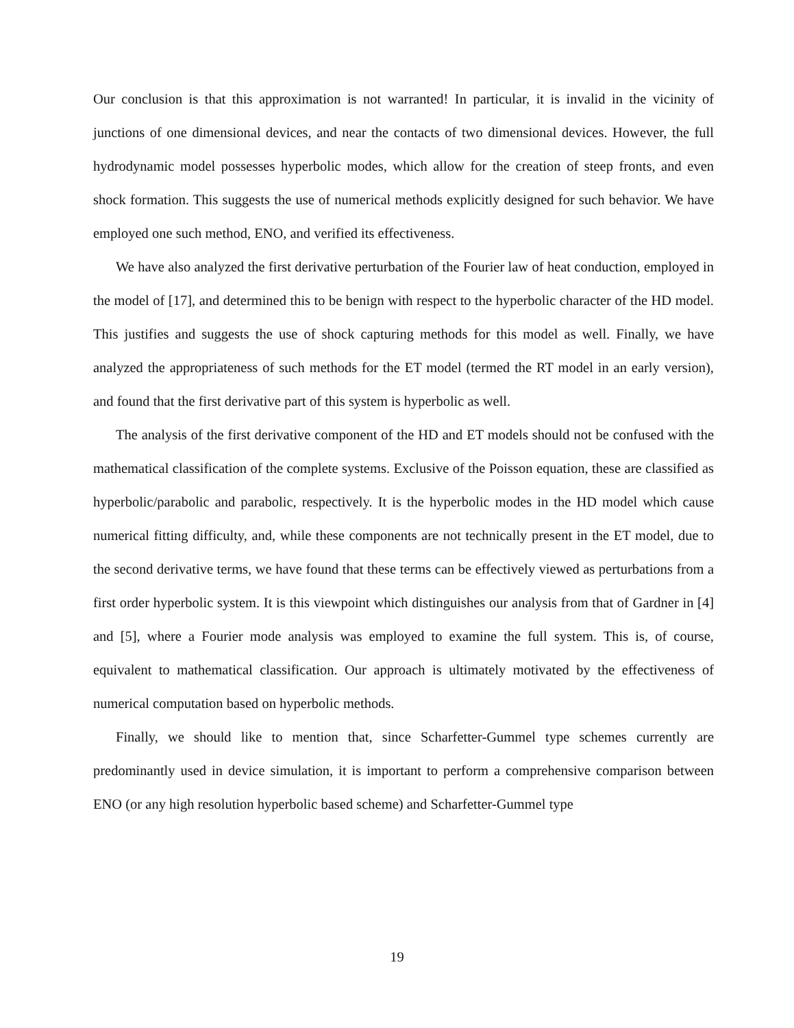Our conclusion is that this approximation is not warranted! In particular, it is invalid in the vicinity of junctions of one dimensional devices, and near the contacts of two dimensional devices. However, the full hydrodynamic model possesses hyperbolic modes, which allow for the creation of steep fronts, and even shock formation. This suggests the use of numerical methods explicitly designed for such behavior. We have employed one such method, ENO, and verified its effectiveness.
We have also analyzed the first derivative perturbation of the Fourier law of heat conduction, employed in the model of [17], and determined this to be benign with respect to the hyperbolic character of the HD model. This justifies and suggests the use of shock capturing methods for this model as well. Finally, we have analyzed the appropriateness of such methods for the ET model (termed the RT model in an early version), and found that the first derivative part of this system is hyperbolic as well.
The analysis of the first derivative component of the HD and ET models should not be confused with the mathematical classification of the complete systems. Exclusive of the Poisson equation, these are classified as hyperbolic/parabolic and parabolic, respectively. It is the hyperbolic modes in the HD model which cause numerical fitting difficulty, and, while these components are not technically present in the ET model, due to the second derivative terms, we have found that these terms can be effectively viewed as perturbations from a first order hyperbolic system. It is this viewpoint which distinguishes our analysis from that of Gardner in [4] and [5], where a Fourier mode analysis was employed to examine the full system. This is, of course, equivalent to mathematical classification. Our approach is ultimately motivated by the effectiveness of numerical computation based on hyperbolic methods.
Finally, we should like to mention that, since Scharfetter-Gummel type schemes currently are predominantly used in device simulation, it is important to perform a comprehensive comparison between ENO (or any high resolution hyperbolic based scheme) and Scharfetter-Gummel type
19